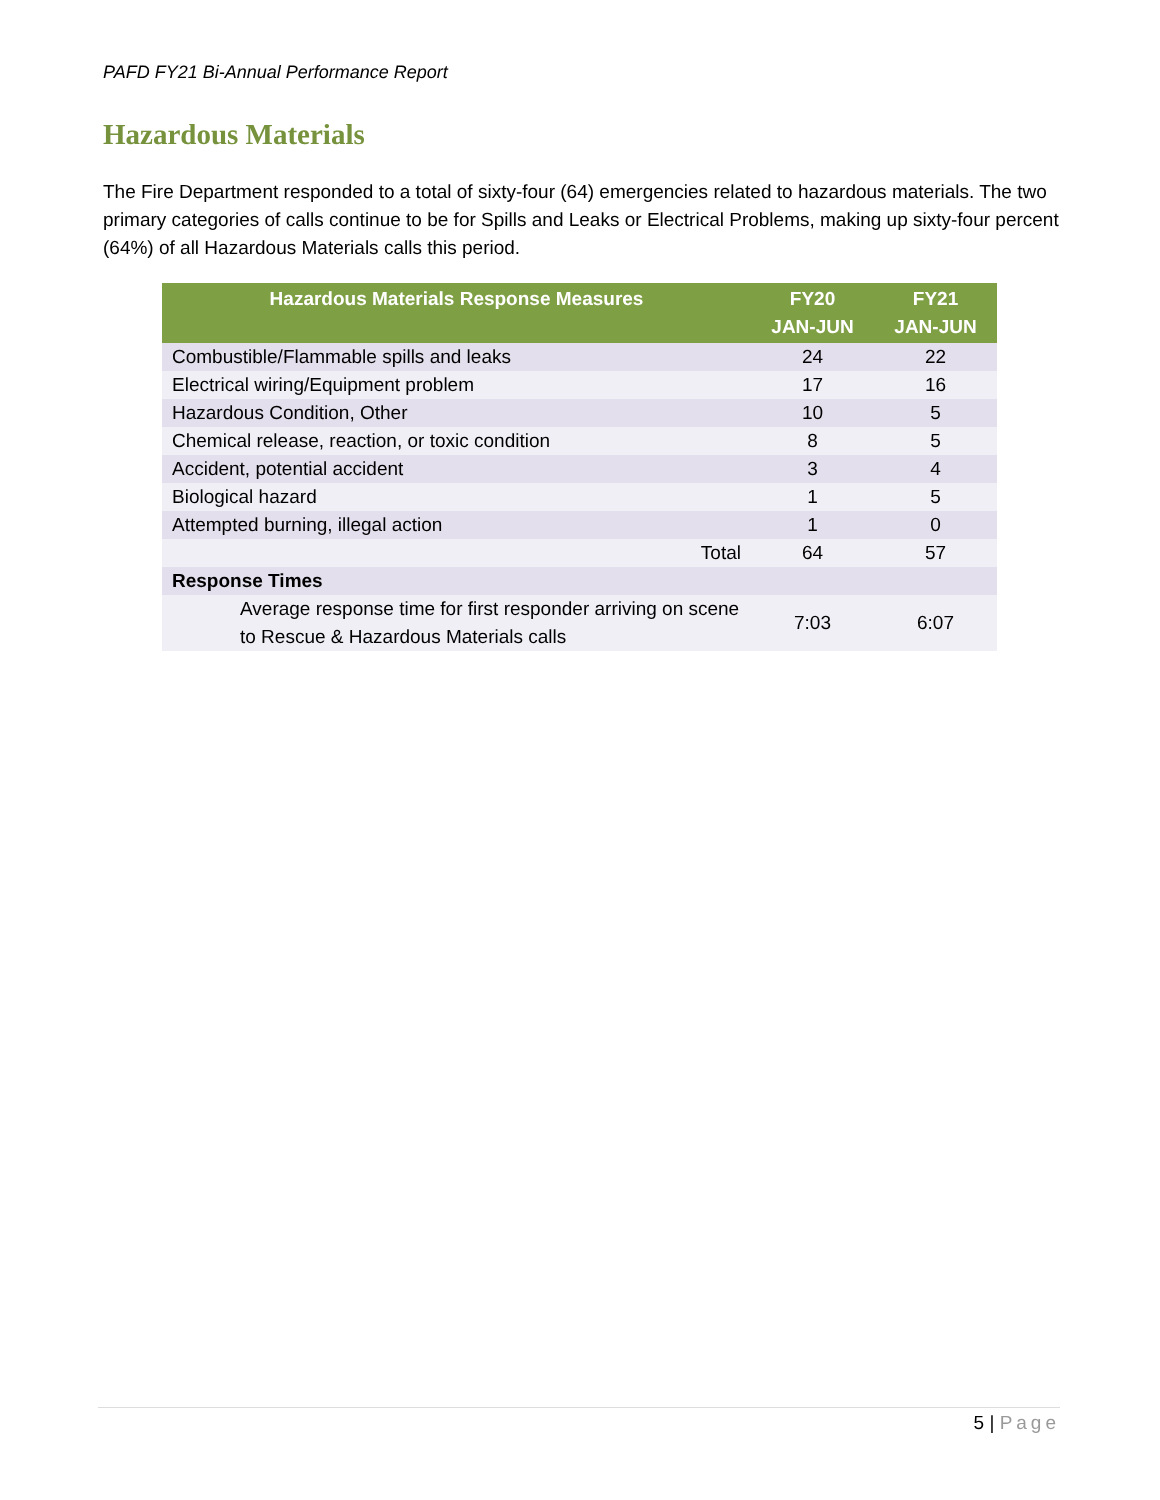PAFD FY21 Bi-Annual Performance Report
Hazardous Materials
The Fire Department responded to a total of sixty-four (64) emergencies related to hazardous materials. The two primary categories of calls continue to be for Spills and Leaks or Electrical Problems, making up sixty-four percent (64%) of all Hazardous Materials calls this period.
| Hazardous Materials Response Measures | FY20 JAN-JUN | FY21 JAN-JUN |
| --- | --- | --- |
| Combustible/Flammable spills and leaks | 24 | 22 |
| Electrical wiring/Equipment problem | 17 | 16 |
| Hazardous Condition, Other | 10 | 5 |
| Chemical release, reaction, or toxic condition | 8 | 5 |
| Accident, potential accident | 3 | 4 |
| Biological hazard | 1 | 5 |
| Attempted burning, illegal action | 1 | 0 |
| Total | 64 | 57 |
| Response Times | | |
| Average response time for first responder arriving on scene to Rescue & Hazardous Materials calls | 7:03 | 6:07 |
5 | Page